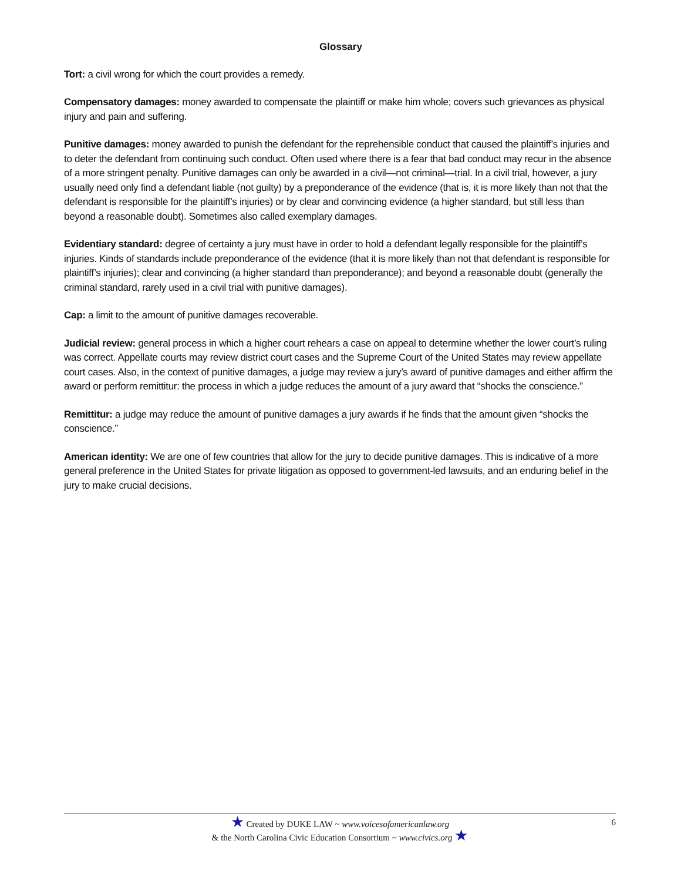Glossary
Tort: a civil wrong for which the court provides a remedy.
Compensatory damages: money awarded to compensate the plaintiff or make him whole; covers such grievances as physical injury and pain and suffering.
Punitive damages: money awarded to punish the defendant for the reprehensible conduct that caused the plaintiff’s injuries and to deter the defendant from continuing such conduct. Often used where there is a fear that bad conduct may recur in the absence of a more stringent penalty. Punitive damages can only be awarded in a civil—not criminal—trial. In a civil trial, however, a jury usually need only find a defendant liable (not guilty) by a preponderance of the evidence (that is, it is more likely than not that the defendant is responsible for the plaintiff’s injuries) or by clear and convincing evidence (a higher standard, but still less than beyond a reasonable doubt). Sometimes also called exemplary damages.
Evidentiary standard: degree of certainty a jury must have in order to hold a defendant legally responsible for the plaintiff’s injuries. Kinds of standards include preponderance of the evidence (that it is more likely than not that defendant is responsible for plaintiff’s injuries); clear and convincing (a higher standard than preponderance); and beyond a reasonable doubt (generally the criminal standard, rarely used in a civil trial with punitive damages).
Cap: a limit to the amount of punitive damages recoverable.
Judicial review: general process in which a higher court rehears a case on appeal to determine whether the lower court’s ruling was correct. Appellate courts may review district court cases and the Supreme Court of the United States may review appellate court cases. Also, in the context of punitive damages, a judge may review a jury’s award of punitive damages and either affirm the award or perform remittitur: the process in which a judge reduces the amount of a jury award that “shocks the conscience.”
Remittitur: a judge may reduce the amount of punitive damages a jury awards if he finds that the amount given “shocks the conscience.”
American identity: We are one of few countries that allow for the jury to decide punitive damages. This is indicative of a more general preference in the United States for private litigation as opposed to government-led lawsuits, and an enduring belief in the jury to make crucial decisions.
★ Created by DUKE LAW ~ www.voicesofamericanlaw.org
& the North Carolina Civic Education Consortium ~ www.civics.org ★
6